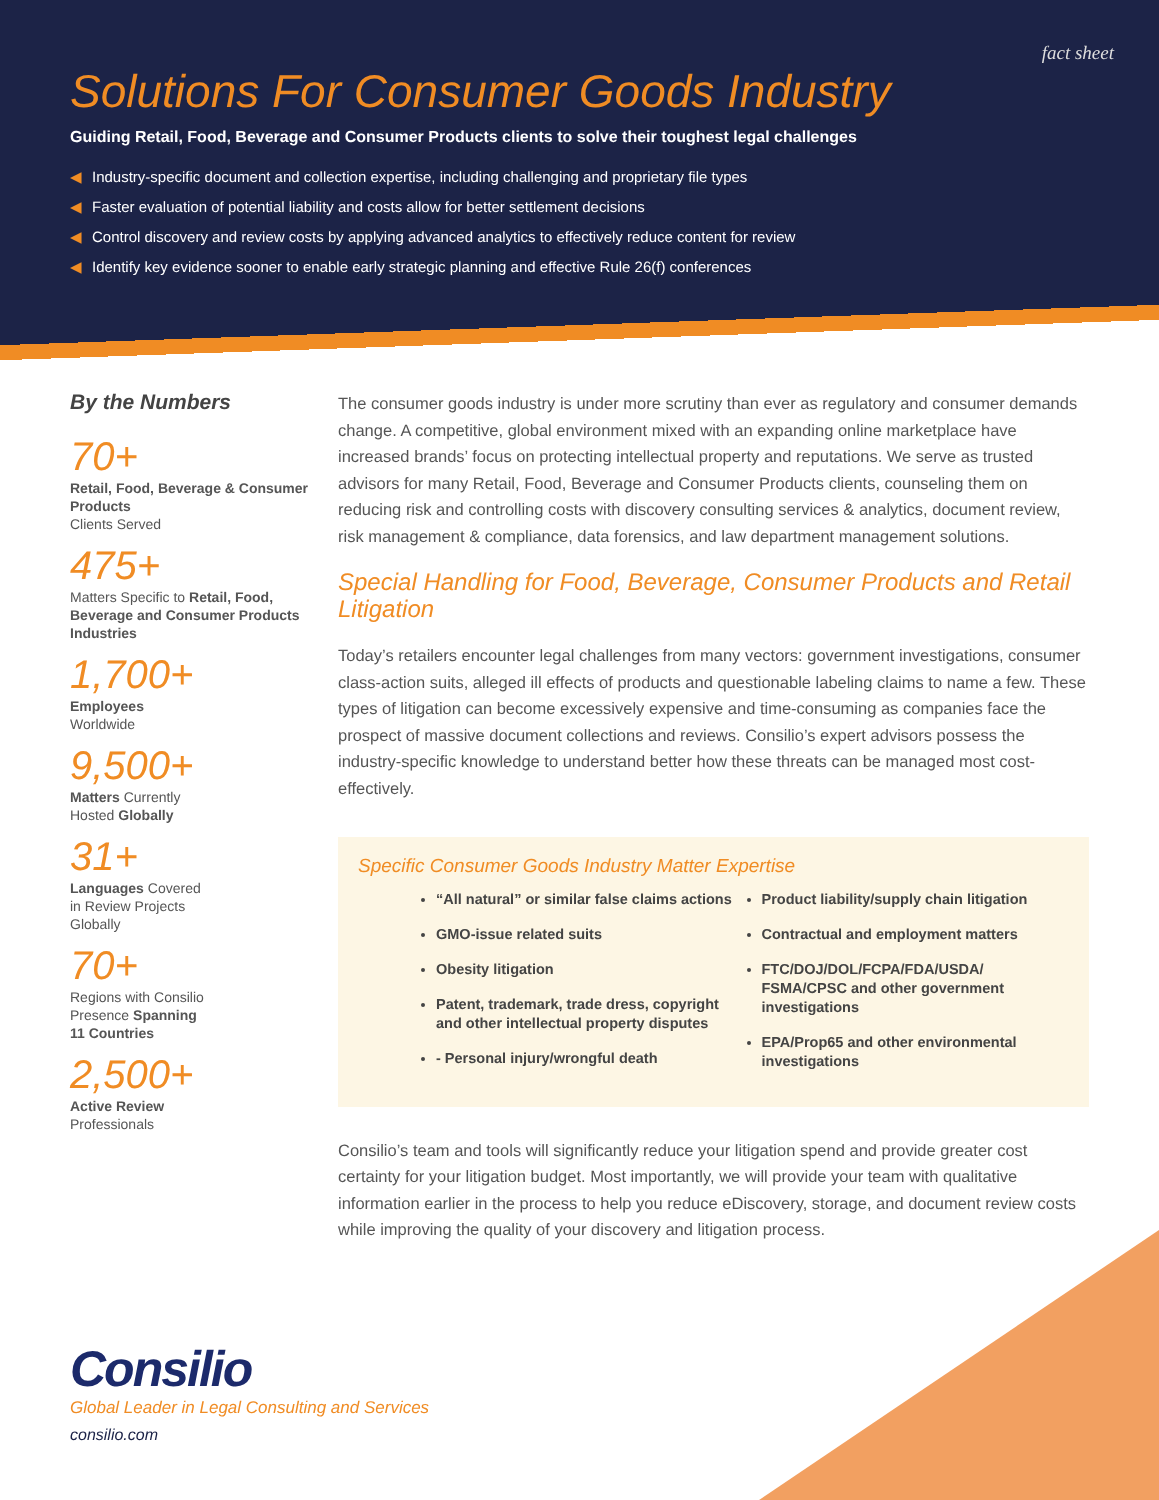fact sheet
Solutions For Consumer Goods Industry
Guiding Retail, Food, Beverage and Consumer Products clients to solve their toughest legal challenges
◀ Industry-specific document and collection expertise, including challenging and proprietary file types
◀ Faster evaluation of potential liability and costs allow for better settlement decisions
◀ Control discovery and review costs by applying advanced analytics to effectively reduce content for review
◀ Identify key evidence sooner to enable early strategic planning and effective Rule 26(f) conferences
By the Numbers
70+
Retail, Food, Beverage & Consumer Products
Clients Served
475+
Matters Specific to Retail, Food, Beverage and Consumer Products Industries
1,700+
Employees
Worldwide
9,500+
Matters Currently
Hosted Globally
31+
Languages Covered
in Review Projects
Globally
70+
Regions with Consilio
Presence Spanning
11 Countries
2,500+
Active Review
Professionals
The consumer goods industry is under more scrutiny than ever as regulatory and consumer demands change. A competitive, global environment mixed with an expanding online marketplace have increased brands’ focus on protecting intellectual property and reputations. We serve as trusted advisors for many Retail, Food, Beverage and Consumer Products clients, counseling them on reducing risk and controlling costs with discovery consulting services & analytics, document review, risk management & compliance, data forensics, and law department management solutions.
Special Handling for Food, Beverage, Consumer Products and Retail Litigation
Today’s retailers encounter legal challenges from many vectors: government investigations, consumer class-action suits, alleged ill effects of products and questionable labeling claims to name a few. These types of litigation can become excessively expensive and time-consuming as companies face the prospect of massive document collections and reviews. Consilio’s expert advisors possess the industry-specific knowledge to understand better how these threats can be managed most cost-effectively.
Specific Consumer Goods Industry Matter Expertise
“All natural” or similar false claims actions
GMO-issue related suits
Obesity litigation
Patent, trademark, trade dress, copyright and other intellectual property disputes
- Personal injury/wrongful death
Product liability/supply chain litigation
Contractual and employment matters
FTC/DOJ/DOL/FCPA/FDA/USDA/ FSMA/CPSC and other government investigations
EPA/Prop65 and other environmental investigations
Consilio’s team and tools will significantly reduce your litigation spend and provide greater cost certainty for your litigation budget. Most importantly, we will provide your team with qualitative information earlier in the process to help you reduce eDiscovery, storage, and document review costs while improving the quality of your discovery and litigation process.
Consilio
Global Leader in Legal Consulting and Services
consilio.com